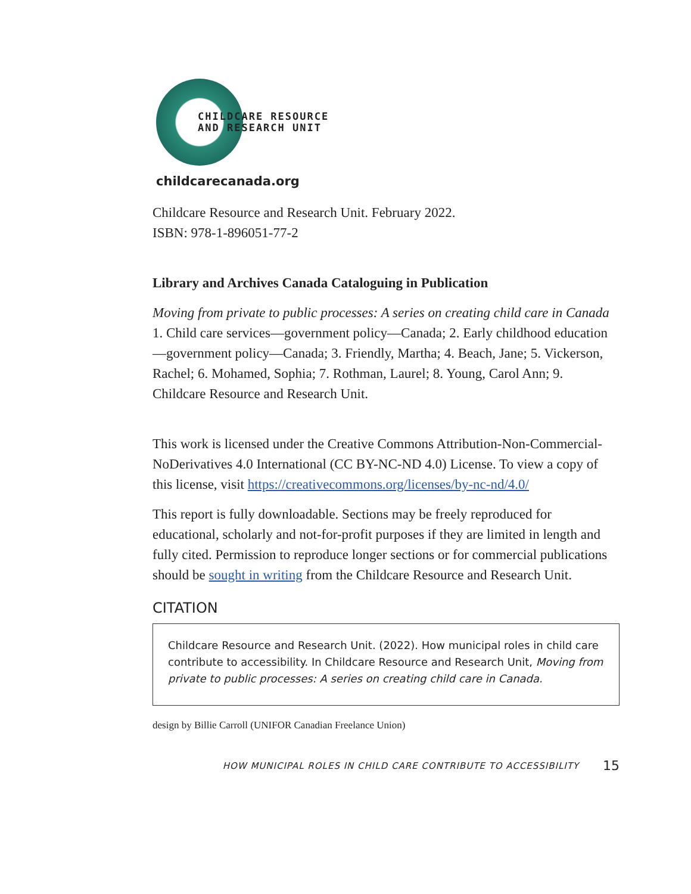CHILDCARE RESOURCE
AND RESEARCH UNIT
childcarecanada.org
Childcare Resource and Research Unit. February 2022.
ISBN: 978-1-896051-77-2
Library and Archives Canada Cataloguing in Publication
Moving from private to public processes: A series on creating child care in Canada
1. Child care services—government policy—Canada; 2. Early childhood education—government policy—Canada; 3. Friendly, Martha; 4. Beach, Jane; 5. Vickerson, Rachel; 6. Mohamed, Sophia; 7. Rothman, Laurel; 8. Young, Carol Ann; 9. Childcare Resource and Research Unit.
This work is licensed under the Creative Commons Attribution-Non-Commercial-NoDerivatives 4.0 International (CC BY-NC-ND 4.0) License. To view a copy of this license, visit https://creativecommons.org/licenses/by-nc-nd/4.0/
This report is fully downloadable. Sections may be freely reproduced for educational, scholarly and not-for-profit purposes if they are limited in length and fully cited. Permission to reproduce longer sections or for commercial publications should be sought in writing from the Childcare Resource and Research Unit.
CITATION
Childcare Resource and Research Unit. (2022). How municipal roles in child care contribute to accessibility. In Childcare Resource and Research Unit, Moving from private to public processes: A series on creating child care in Canada.
design by Billie Carroll (UNIFOR Canadian Freelance Union)
HOW MUNICIPAL ROLES IN CHILD CARE CONTRIBUTE TO ACCESSIBILITY 15